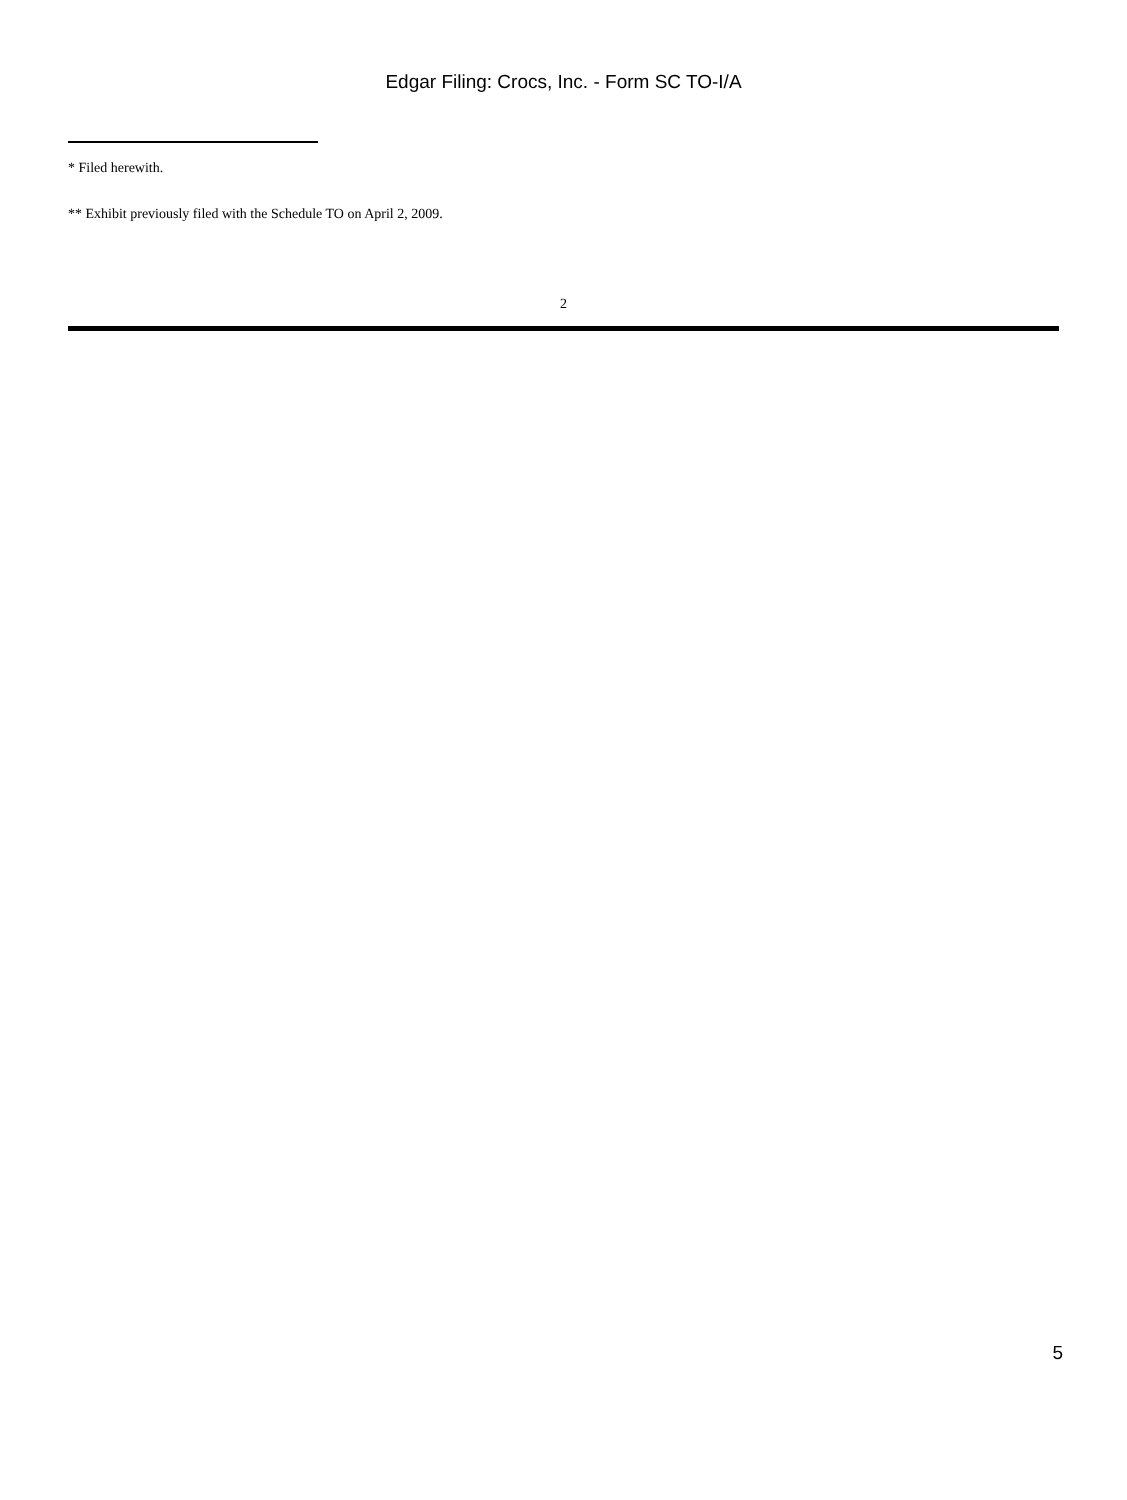Edgar Filing: Crocs, Inc. - Form SC TO-I/A
* Filed herewith.
** Exhibit previously filed with the Schedule TO on April 2, 2009.
2
5